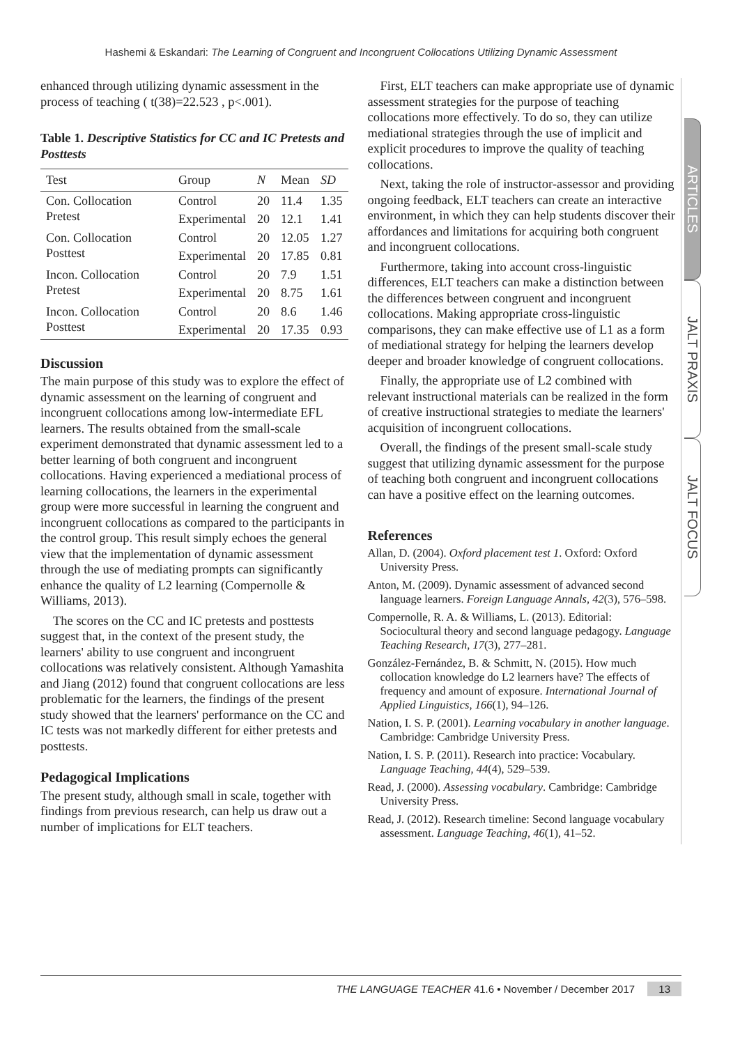Hashemi & Eskandari: The Learning of Congruent and Incongruent Collocations Utilizing Dynamic Assessment
enhanced through utilizing dynamic assessment in the process of teaching ( t(38)=22.523 , p<.001).
Table 1. Descriptive Statistics for CC and IC Pretests and Posttests
| Test | Group | N | Mean | SD |
| --- | --- | --- | --- | --- |
| Con. Collocation Pretest | Control | 20 | 11.4 | 1.35 |
| | Experimental | 20 | 12.1 | 1.41 |
| Con. Collocation Posttest | Control | 20 | 12.05 | 1.27 |
| | Experimental | 20 | 17.85 | 0.81 |
| Incon. Collocation Pretest | Control | 20 | 7.9 | 1.51 |
| | Experimental | 20 | 8.75 | 1.61 |
| Incon. Collocation Posttest | Control | 20 | 8.6 | 1.46 |
| | Experimental | 20 | 17.35 | 0.93 |
Discussion
The main purpose of this study was to explore the effect of dynamic assessment on the learning of congruent and incongruent collocations among low-intermediate EFL learners. The results obtained from the small-scale experiment demonstrated that dynamic assessment led to a better learning of both congruent and incongruent collocations. Having experienced a mediational process of learning collocations, the learners in the experimental group were more successful in learning the congruent and incongruent collocations as compared to the participants in the control group. This result simply echoes the general view that the implementation of dynamic assessment through the use of mediating prompts can significantly enhance the quality of L2 learning (Compernolle & Williams, 2013).
The scores on the CC and IC pretests and posttests suggest that, in the context of the present study, the learners' ability to use congruent and incongruent collocations was relatively consistent. Although Yamashita and Jiang (2012) found that congruent collocations are less problematic for the learners, the findings of the present study showed that the learners' performance on the CC and IC tests was not markedly different for either pretests and posttests.
Pedagogical Implications
The present study, although small in scale, together with findings from previous research, can help us draw out a number of implications for ELT teachers.
First, ELT teachers can make appropriate use of dynamic assessment strategies for the purpose of teaching collocations more effectively. To do so, they can utilize mediational strategies through the use of implicit and explicit procedures to improve the quality of teaching collocations.
Next, taking the role of instructor-assessor and providing ongoing feedback, ELT teachers can create an interactive environment, in which they can help students discover their affordances and limitations for acquiring both congruent and incongruent collocations.
Furthermore, taking into account cross-linguistic differences, ELT teachers can make a distinction between the differences between congruent and incongruent collocations. Making appropriate cross-linguistic comparisons, they can make effective use of L1 as a form of mediational strategy for helping the learners develop deeper and broader knowledge of congruent collocations.
Finally, the appropriate use of L2 combined with relevant instructional materials can be realized in the form of creative instructional strategies to mediate the learners' acquisition of incongruent collocations.
Overall, the findings of the present small-scale study suggest that utilizing dynamic assessment for the purpose of teaching both congruent and incongruent collocations can have a positive effect on the learning outcomes.
References
Allan, D. (2004). Oxford placement test 1. Oxford: Oxford University Press.
Anton, M. (2009). Dynamic assessment of advanced second language learners. Foreign Language Annals, 42(3), 576–598.
Compernolle, R. A. & Williams, L. (2013). Editorial: Sociocultural theory and second language pedagogy. Language Teaching Research, 17(3), 277–281.
González-Fernández, B. & Schmitt, N. (2015). How much collocation knowledge do L2 learners have? The effects of frequency and amount of exposure. International Journal of Applied Linguistics, 166(1), 94–126.
Nation, I. S. P. (2001). Learning vocabulary in another language. Cambridge: Cambridge University Press.
Nation, I. S. P. (2011). Research into practice: Vocabulary. Language Teaching, 44(4), 529–539.
Read, J. (2000). Assessing vocabulary. Cambridge: Cambridge University Press.
Read, J. (2012). Research timeline: Second language vocabulary assessment. Language Teaching, 46(1), 41–52.
ARTICLES
JALT PRAXIS
JALT FOCUS
THE LANGUAGE TEACHER 41.6 • November / December 2017 13